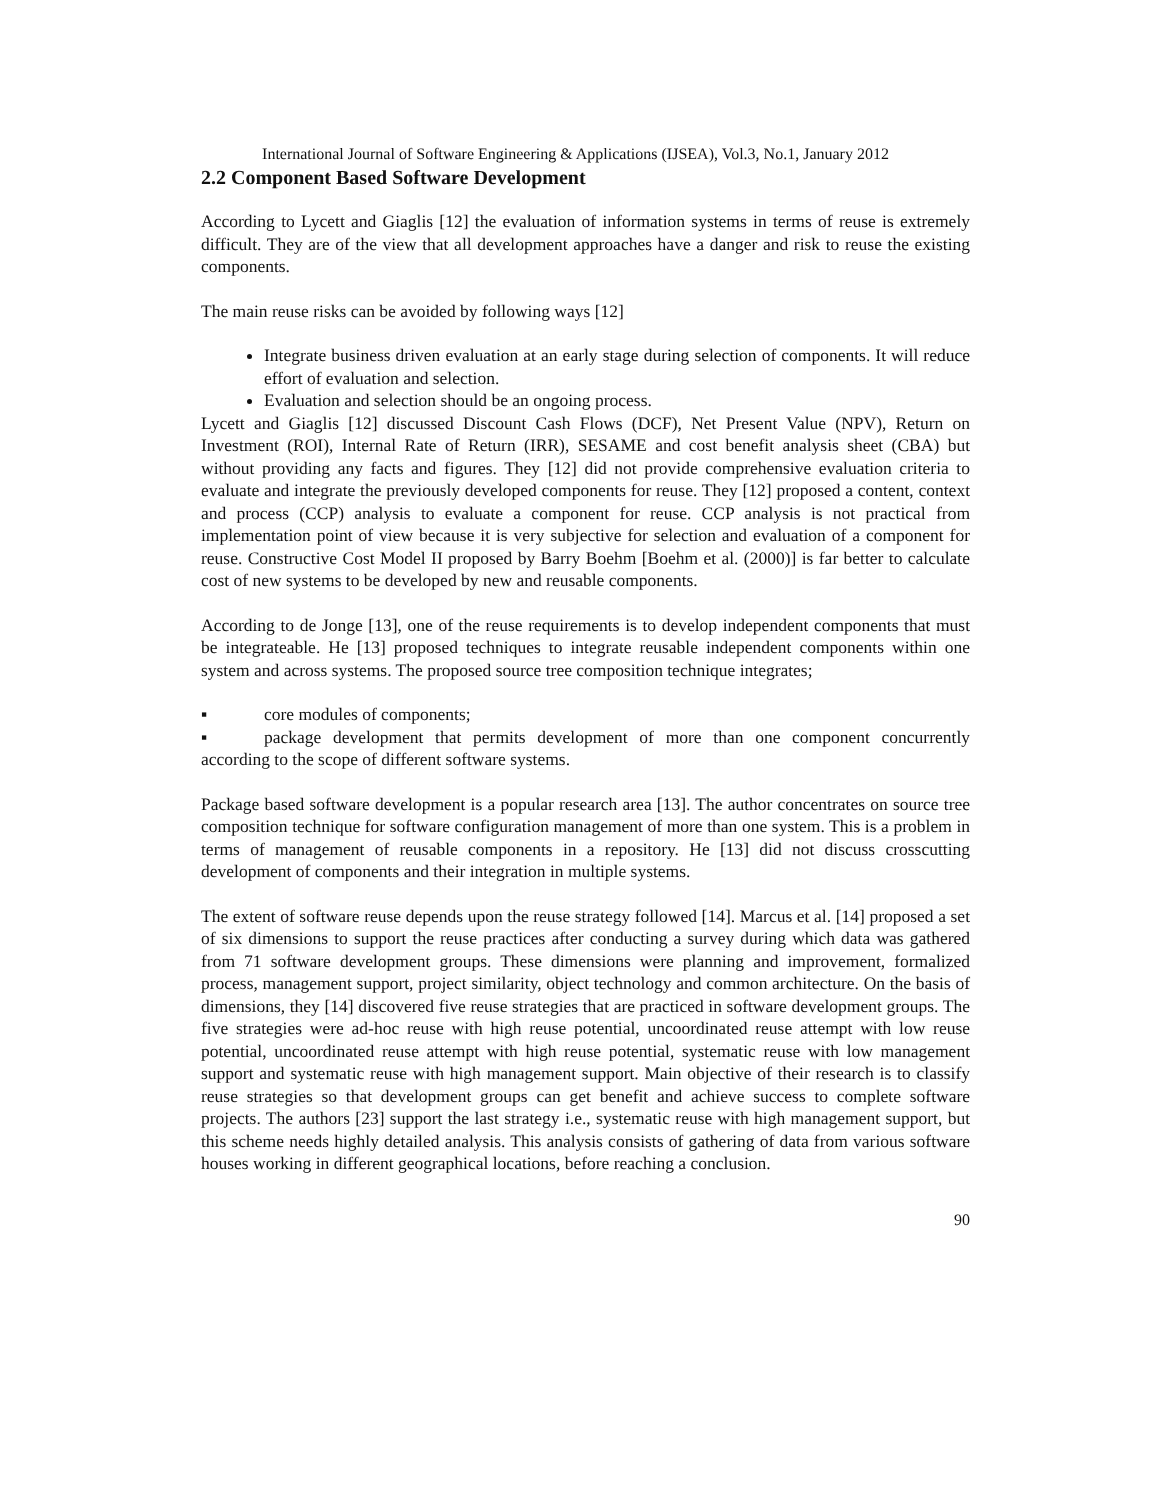International Journal of Software Engineering & Applications (IJSEA), Vol.3, No.1, January 2012
2.2 Component Based Software Development
According to Lycett and Giaglis [12] the evaluation of information systems in terms of reuse is extremely difficult. They are of the view that all development approaches have a danger and risk to reuse the existing components.
The main reuse risks can be avoided by following ways [12]
Integrate business driven evaluation at an early stage during selection of components. It will reduce effort of evaluation and selection.
Evaluation and selection should be an ongoing process.
Lycett and Giaglis [12] discussed Discount Cash Flows (DCF), Net Present Value (NPV), Return on Investment (ROI), Internal Rate of Return (IRR), SESAME and cost benefit analysis sheet (CBA) but without providing any facts and figures. They [12] did not provide comprehensive evaluation criteria to evaluate and integrate the previously developed components for reuse. They [12] proposed a content, context and process (CCP) analysis to evaluate a component for reuse. CCP analysis is not practical from implementation point of view because it is very subjective for selection and evaluation of a component for reuse. Constructive Cost Model II proposed by Barry Boehm [Boehm et al. (2000)] is far better to calculate cost of new systems to be developed by new and reusable components.
According to de Jonge [13], one of the reuse requirements is to develop independent components that must be integrateable. He [13] proposed techniques to integrate reusable independent components within one system and across systems. The proposed source tree composition technique integrates;
▪ core modules of components;
▪ package development that permits development of more than one component concurrently according to the scope of different software systems.
Package based software development is a popular research area [13]. The author concentrates on source tree composition technique for software configuration management of more than one system. This is a problem in terms of management of reusable components in a repository. He [13] did not discuss crosscutting development of components and their integration in multiple systems.
The extent of software reuse depends upon the reuse strategy followed [14]. Marcus et al. [14] proposed a set of six dimensions to support the reuse practices after conducting a survey during which data was gathered from 71 software development groups. These dimensions were planning and improvement, formalized process, management support, project similarity, object technology and common architecture. On the basis of dimensions, they [14] discovered five reuse strategies that are practiced in software development groups. The five strategies were ad-hoc reuse with high reuse potential, uncoordinated reuse attempt with low reuse potential, uncoordinated reuse attempt with high reuse potential, systematic reuse with low management support and systematic reuse with high management support. Main objective of their research is to classify reuse strategies so that development groups can get benefit and achieve success to complete software projects. The authors [23] support the last strategy i.e., systematic reuse with high management support, but this scheme needs highly detailed analysis. This analysis consists of gathering of data from various software houses working in different geographical locations, before reaching a conclusion.
90